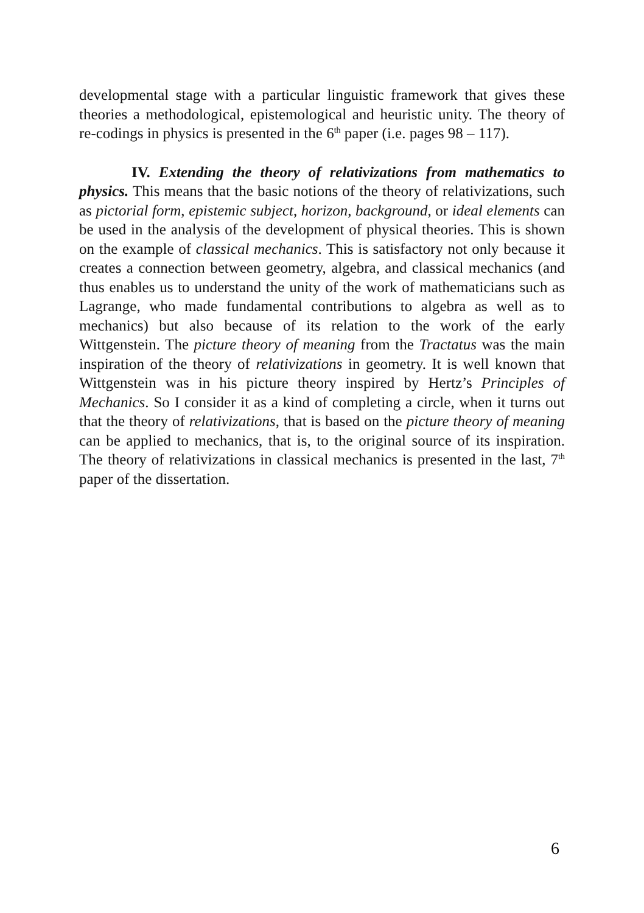developmental stage with a particular linguistic framework that gives these theories a methodological, epistemological and heuristic unity. The theory of re-codings in physics is presented in the 6<sup>th</sup> paper (i.e. pages 98 – 117).
IV. Extending the theory of relativizations from mathematics to physics. This means that the basic notions of the theory of relativizations, such as pictorial form, epistemic subject, horizon, background, or ideal elements can be used in the analysis of the development of physical theories. This is shown on the example of classical mechanics. This is satisfactory not only because it creates a connection between geometry, algebra, and classical mechanics (and thus enables us to understand the unity of the work of mathematicians such as Lagrange, who made fundamental contributions to algebra as well as to mechanics) but also because of its relation to the work of the early Wittgenstein. The picture theory of meaning from the Tractatus was the main inspiration of the theory of relativizations in geometry. It is well known that Wittgenstein was in his picture theory inspired by Hertz’s Principles of Mechanics. So I consider it as a kind of completing a circle, when it turns out that the theory of relativizations, that is based on the picture theory of meaning can be applied to mechanics, that is, to the original source of its inspiration. The theory of relativizations in classical mechanics is presented in the last, 7<sup>th</sup> paper of the dissertation.
6